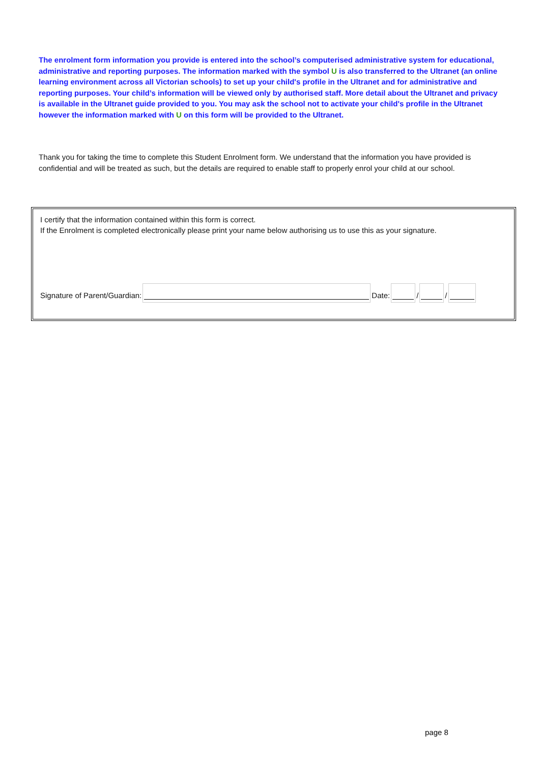The enrolment form information you provide is entered into the school’s computerised administrative system for educational, administrative and reporting purposes. The information marked with the symbol U is also transferred to the Ultranet (an online learning environment across all Victorian schools) to set up your child's profile in the Ultranet and for administrative and reporting purposes. Your child’s information will be viewed only by authorised staff. More detail about the Ultranet and privacy is available in the Ultranet guide provided to you. You may ask the school not to activate your child's profile in the Ultranet however the information marked with U on this form will be provided to the Ultranet.
Thank you for taking the time to complete this Student Enrolment form. We understand that the information you have provided is confidential and will be treated as such, but the details are required to enable staff to properly enrol your child at our school.
I certify that the information contained within this form is correct.
If the Enrolment is completed electronically please print your name below authorising us to use this as your signature.
Signature of Parent/Guardian: Date: / /
page 8